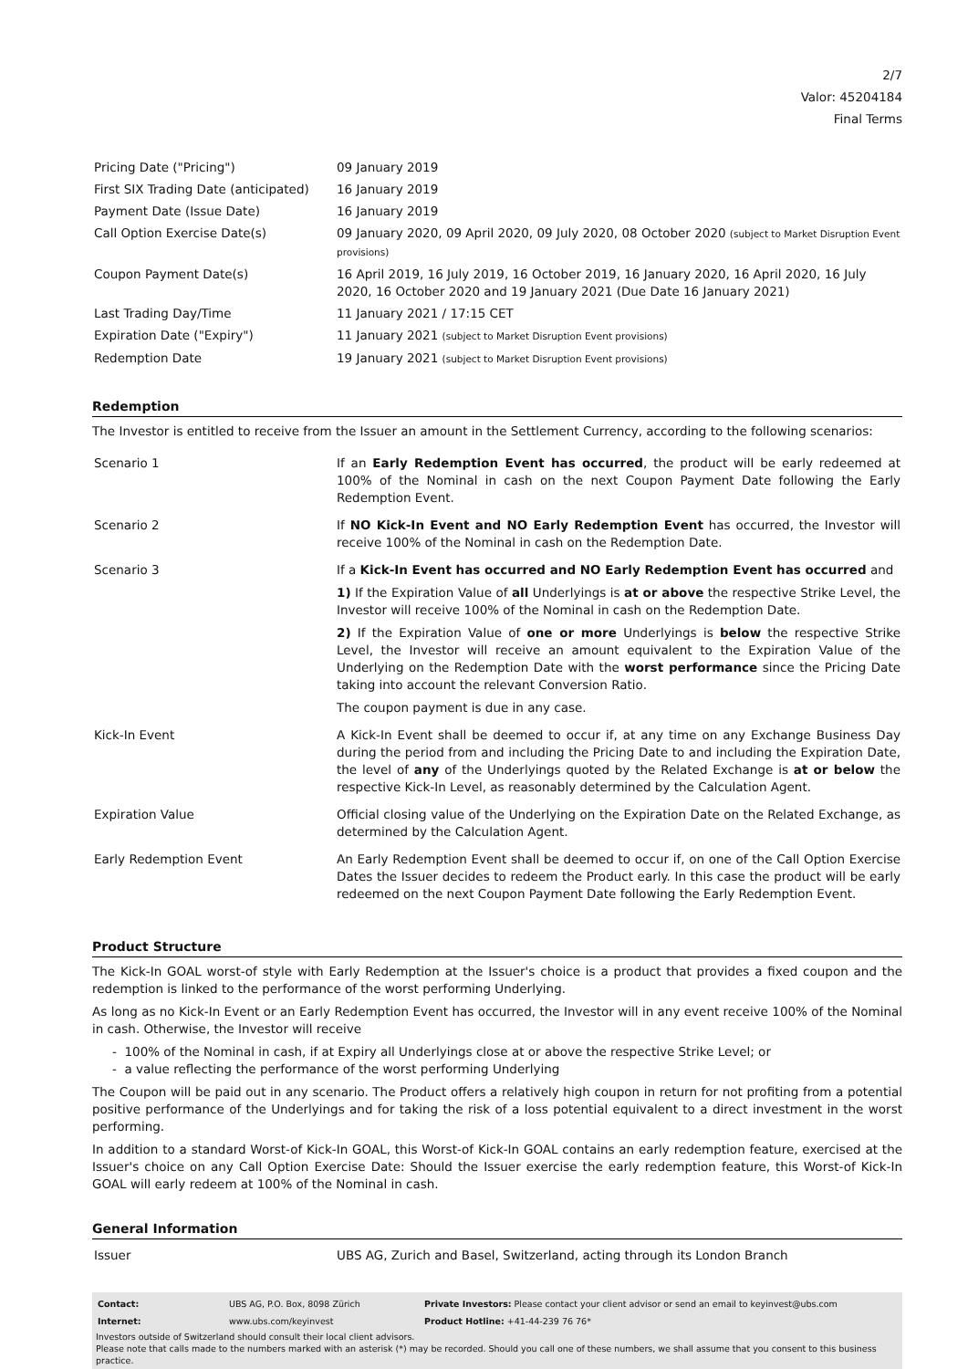2/7
Valor: 45204184
Final Terms
| Pricing Date ("Pricing") | 09 January 2019 |
| First SIX Trading Date (anticipated) | 16 January 2019 |
| Payment Date (Issue Date) | 16 January 2019 |
| Call Option Exercise Date(s) | 09 January 2020, 09 April 2020, 09 July 2020, 08 October 2020 (subject to Market Disruption Event provisions) |
| Coupon Payment Date(s) | 16 April 2019, 16 July 2019, 16 October 2019, 16 January 2020, 16 April 2020, 16 July 2020, 16 October 2020 and 19 January 2021 (Due Date 16 January 2021) |
| Last Trading Day/Time | 11 January 2021 / 17:15 CET |
| Expiration Date ("Expiry") | 11 January 2021 (subject to Market Disruption Event provisions) |
| Redemption Date | 19 January 2021 (subject to Market Disruption Event provisions) |
Redemption
The Investor is entitled to receive from the Issuer an amount in the Settlement Currency, according to the following scenarios:
| Scenario 1 | If an Early Redemption Event has occurred , the product will be early redeemed at 100% of the Nominal in cash on the next Coupon Payment Date following the Early Redemption Event. |
| Scenario 2 | If NO Kick-In Event and NO Early Redemption Event has occurred, the Investor will receive 100% of the Nominal in cash on the Redemption Date. |
| Scenario 3 | If a Kick-In Event has occurred and NO Early Redemption Event has occurred and 1) If the Expiration Value of all Underlyings is at or above the respective Strike Level, the Investor will receive 100% of the Nominal in cash on the Redemption Date. 2) If the Expiration Value of one or more Underlyings is below the respective Strike Level, the Investor will receive an amount equivalent to the Expiration Value of the Underlying on the Redemption Date with the worst performance since the Pricing Date taking into account the relevant Conversion Ratio. The coupon payment is due in any case. |
| Kick-In Event | A Kick-In Event shall be deemed to occur if, at any time on any Exchange Business Day during the period from and including the Pricing Date to and including the Expiration Date, the level of any of the Underlyings quoted by the Related Exchange is at or below the respective Kick-In Level, as reasonably determined by the Calculation Agent. |
| Expiration Value | Official closing value of the Underlying on the Expiration Date on the Related Exchange, as determined by the Calculation Agent. |
| Early Redemption Event | An Early Redemption Event shall be deemed to occur if, on one of the Call Option Exercise Dates the Issuer decides to redeem the Product early. In this case the product will be early redeemed on the next Coupon Payment Date following the Early Redemption Event. |
Product Structure
The Kick-In GOAL worst-of style with Early Redemption at the Issuer's choice is a product that provides a fixed coupon and the redemption is linked to the performance of the worst performing Underlying.
As long as no Kick-In Event or an Early Redemption Event has occurred, the Investor will in any event receive 100% of the Nominal in cash. Otherwise, the Investor will receive
- 100% of the Nominal in cash, if at Expiry all Underlyings close at or above the respective Strike Level; or
- a value reflecting the performance of the worst performing Underlying
The Coupon will be paid out in any scenario. The Product offers a relatively high coupon in return for not profiting from a potential positive performance of the Underlyings and for taking the risk of a loss potential equivalent to a direct investment in the worst performing.
In addition to a standard Worst-of Kick-In GOAL, this Worst-of Kick-In GOAL contains an early redemption feature, exercised at the Issuer's choice on any Call Option Exercise Date: Should the Issuer exercise the early redemption feature, this Worst-of Kick-In GOAL will early redeem at 100% of the Nominal in cash.
General Information
| Issuer | UBS AG, Zurich and Basel, Switzerland, acting through its London Branch |
| Contact: | UBS AG, P.O. Box, 8098 Zürich | Private Investors: Please contact your client advisor or send an email to keyinvest@ubs.com |
| Internet: | www.ubs.com/keyinvest | Product Hotline: +41-44-239 76 76* |
Investors outside of Switzerland should consult their local client advisors.
Please note that calls made to the numbers marked with an asterisk (*) may be recorded. Should you call one of these numbers, we shall assume that you consent to this business practice.